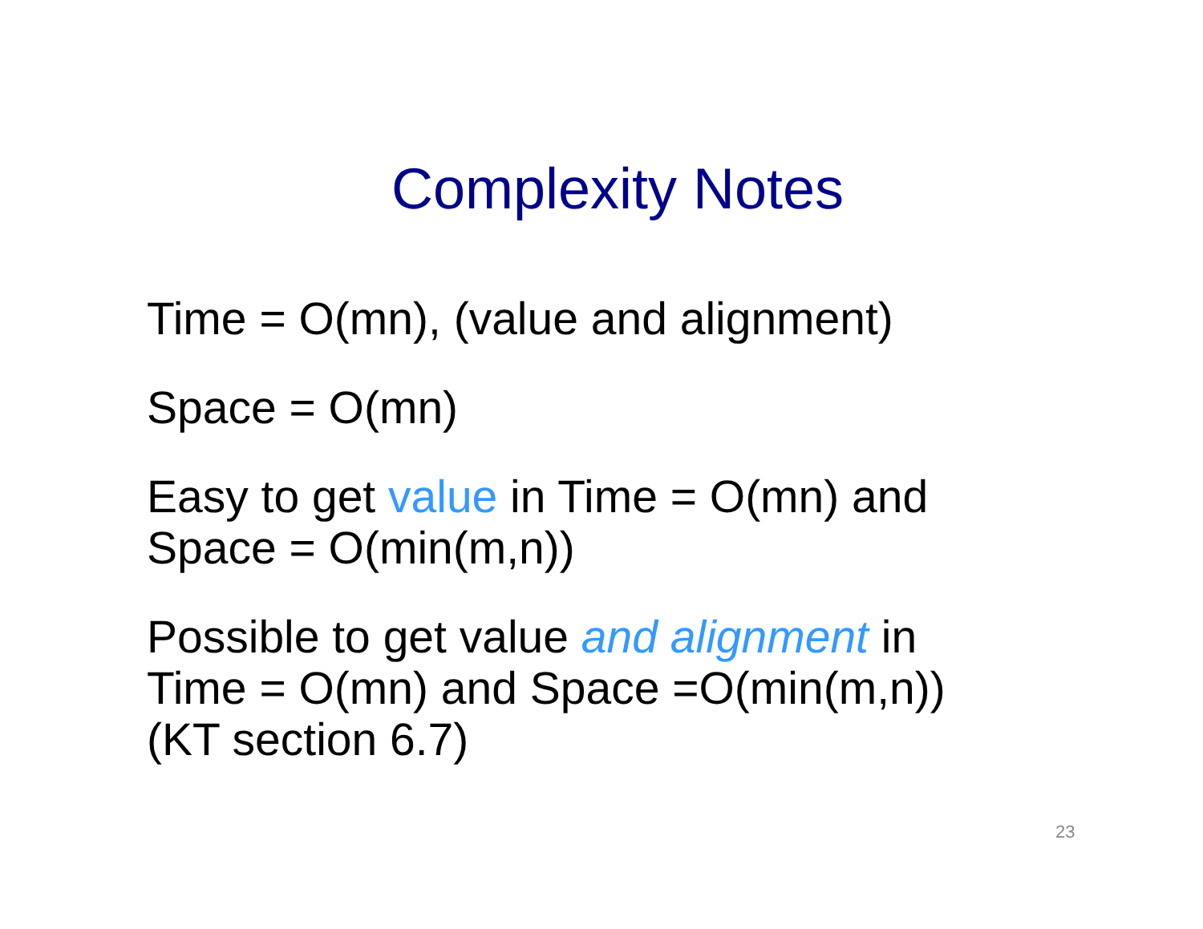Complexity Notes
Time = O(mn), (value and alignment)
Space = O(mn)
Easy to get value in Time = O(mn) and
Space = O(min(m,n))
Possible to get value and alignment in
Time = O(mn) and Space =O(min(m,n))
(KT section 6.7)
23